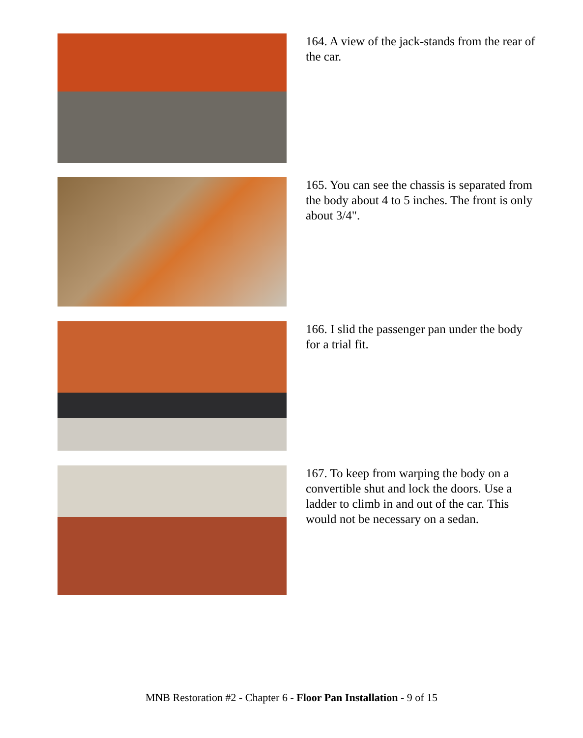164. A view of the jack-stands from the rear of the car.
165. You can see the chassis is separated from the body about 4 to 5 inches. The front is only about 3/4".
166. I slid the passenger pan under the body for a trial fit.
167. To keep from warping the body on a convertible shut and lock the doors. Use a ladder to climb in and out of the car. This would not be necessary on a sedan.
MNB Restoration #2 - Chapter 6 - Floor Pan Installation - 9 of 15